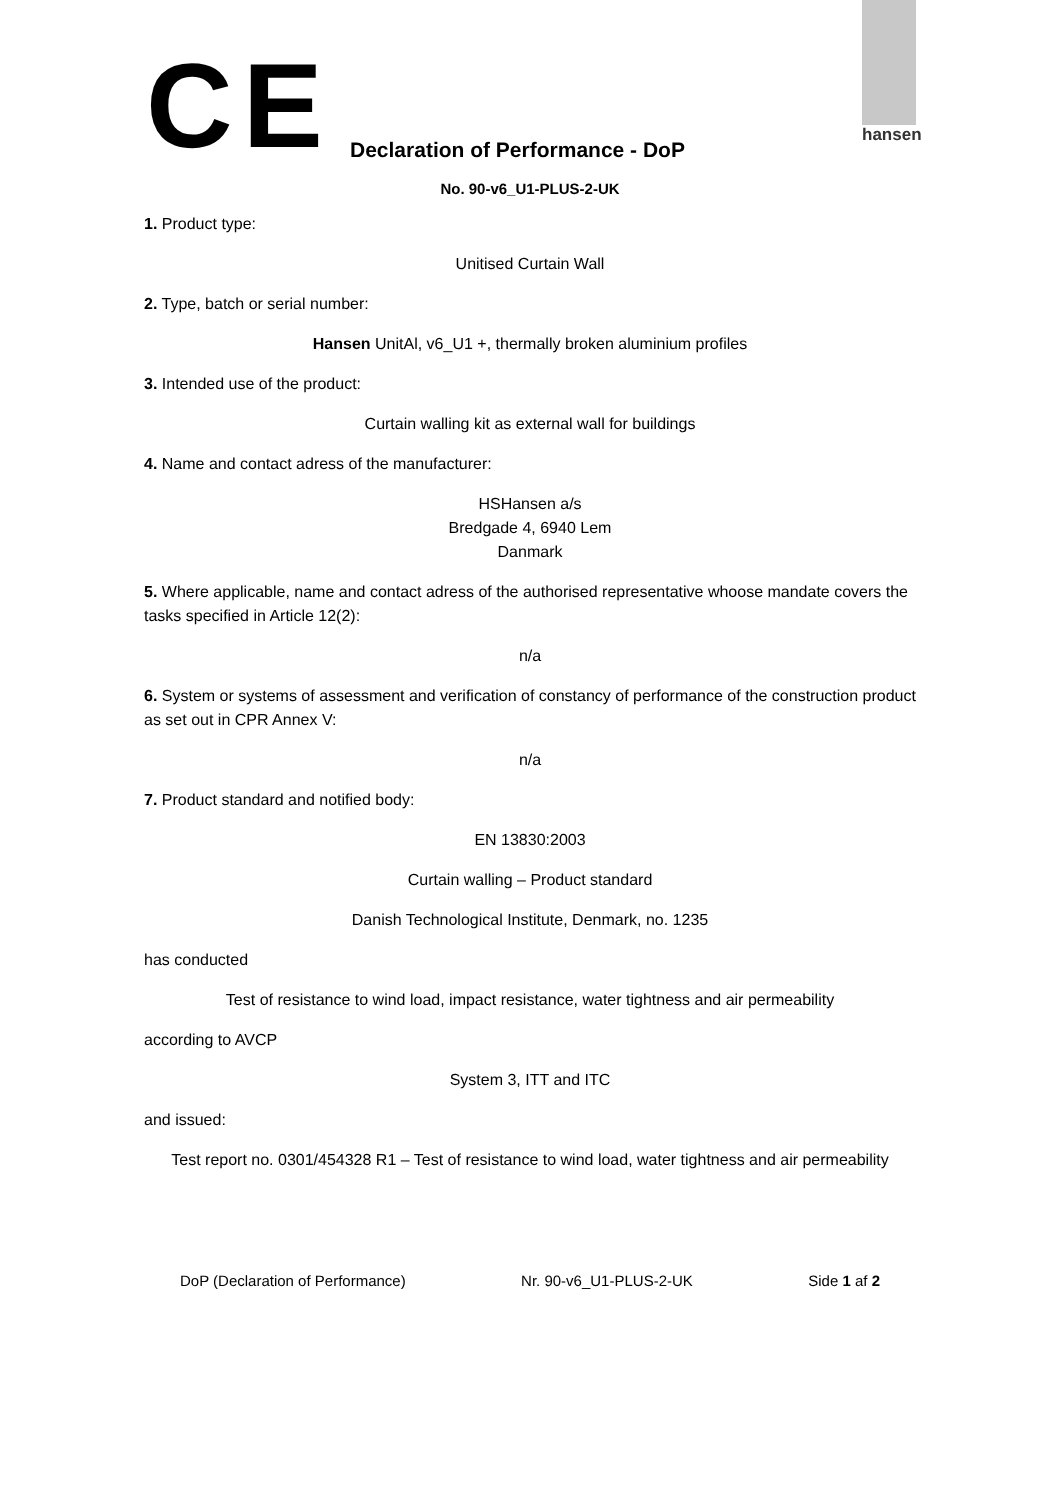CE
hansen
Declaration of Performance - DoP
No. 90-v6_U1-PLUS-2-UK
1. Product type:
Unitised Curtain Wall
2. Type, batch or serial number:
Hansen UnitAl, v6_U1 +, thermally broken aluminium profiles
3. Intended use of the product:
Curtain walling kit as external wall for buildings
4. Name and contact adress of the manufacturer:
HSHansen a/s
Bredgade 4, 6940 Lem
Danmark
5. Where applicable, name and contact adress of the authorised representative whoose mandate covers the tasks specified in Article 12(2):
n/a
6. System or systems of assessment and verification of constancy of performance of the construction product as set out in CPR Annex V:
n/a
7. Product standard and notified body:
EN 13830:2003
Curtain walling – Product standard
Danish Technological Institute, Denmark, no. 1235
has conducted
Test of resistance to wind load, impact resistance, water tightness and air permeability
according to AVCP
System 3, ITT and ITC
and issued:
Test report no. 0301/454328 R1 – Test of resistance to wind load, water tightness and air permeability
DoP (Declaration of Performance) Nr. 90-v6_U1-PLUS-2-UK Side 1 af 2